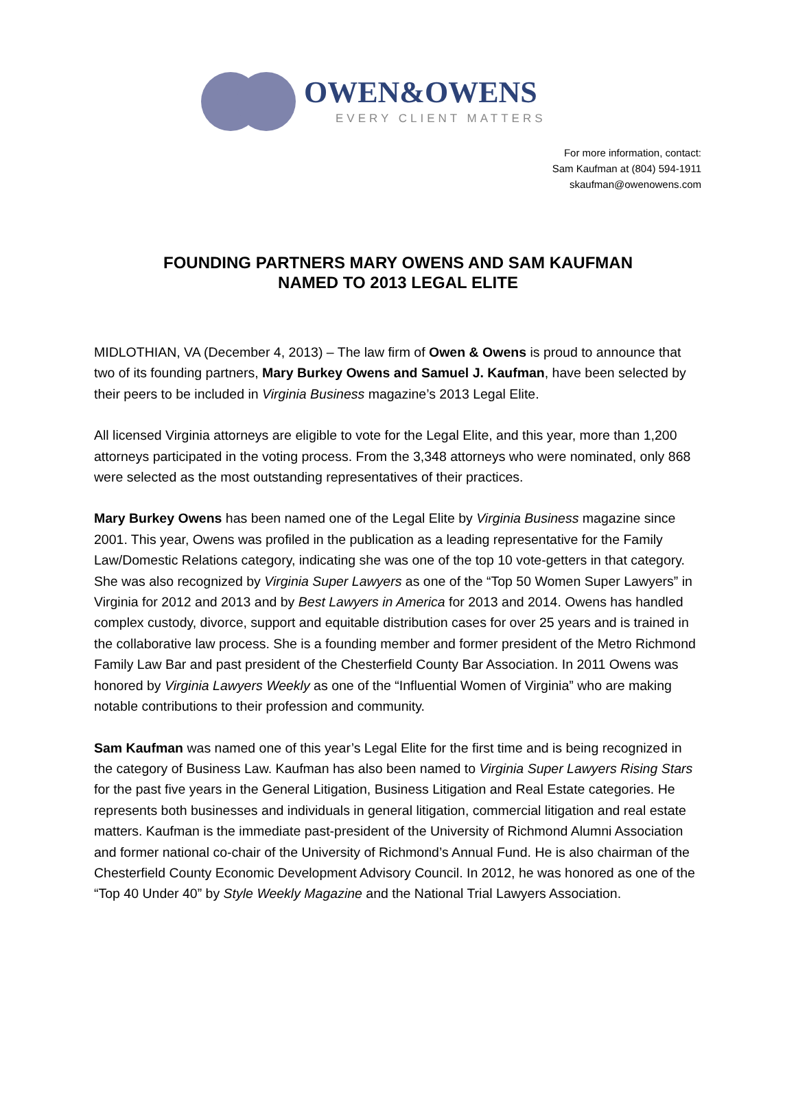OWEN&OWENS
EVERY CLIENT MATTERS
For more information, contact:
Sam Kaufman at (804) 594-1911
skaufman@owenowens.com
FOUNDING PARTNERS MARY OWENS AND SAM KAUFMAN
NAMED TO 2013 LEGAL ELITE
MIDLOTHIAN, VA (December 4, 2013) – The law firm of Owen & Owens is proud to announce that two of its founding partners, Mary Burkey Owens and Samuel J. Kaufman, have been selected by their peers to be included in Virginia Business magazine’s 2013 Legal Elite.
All licensed Virginia attorneys are eligible to vote for the Legal Elite, and this year, more than 1,200 attorneys participated in the voting process. From the 3,348 attorneys who were nominated, only 868 were selected as the most outstanding representatives of their practices.
Mary Burkey Owens has been named one of the Legal Elite by Virginia Business magazine since 2001. This year, Owens was profiled in the publication as a leading representative for the Family Law/Domestic Relations category, indicating she was one of the top 10 vote-getters in that category. She was also recognized by Virginia Super Lawyers as one of the “Top 50 Women Super Lawyers” in Virginia for 2012 and 2013 and by Best Lawyers in America for 2013 and 2014. Owens has handled complex custody, divorce, support and equitable distribution cases for over 25 years and is trained in the collaborative law process. She is a founding member and former president of the Metro Richmond Family Law Bar and past president of the Chesterfield County Bar Association. In 2011 Owens was honored by Virginia Lawyers Weekly as one of the “Influential Women of Virginia” who are making notable contributions to their profession and community.
Sam Kaufman was named one of this year’s Legal Elite for the first time and is being recognized in the category of Business Law. Kaufman has also been named to Virginia Super Lawyers Rising Stars for the past five years in the General Litigation, Business Litigation and Real Estate categories. He represents both businesses and individuals in general litigation, commercial litigation and real estate matters. Kaufman is the immediate past-president of the University of Richmond Alumni Association and former national co-chair of the University of Richmond’s Annual Fund. He is also chairman of the Chesterfield County Economic Development Advisory Council. In 2012, he was honored as one of the “Top 40 Under 40” by Style Weekly Magazine and the National Trial Lawyers Association.